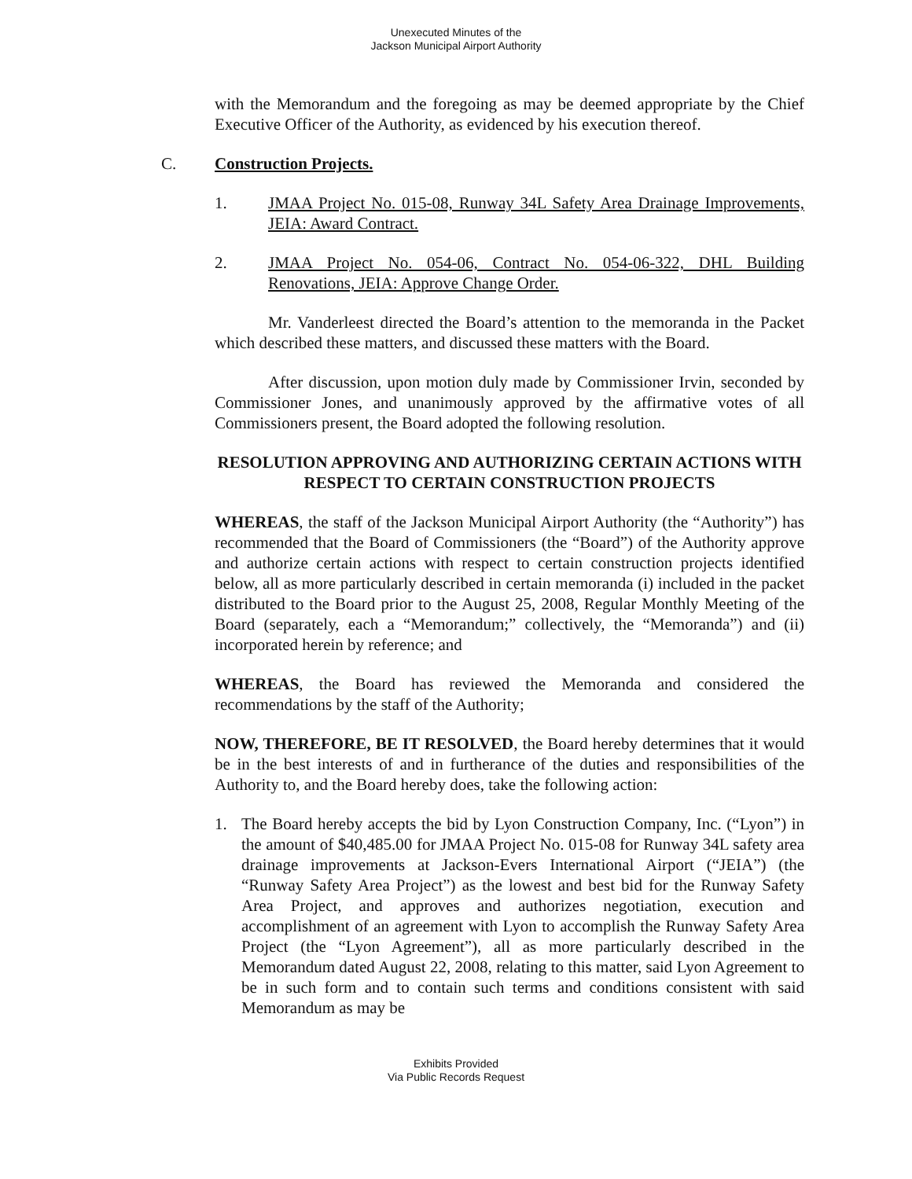Unexecuted Minutes of the
Jackson Municipal Airport Authority
with the Memorandum and the foregoing as may be deemed appropriate by the Chief Executive Officer of the Authority, as evidenced by his execution thereof.
C. Construction Projects.
1. JMAA Project No. 015-08, Runway 34L Safety Area Drainage Improvements, JEIA: Award Contract.
2. JMAA Project No. 054-06, Contract No. 054-06-322, DHL Building Renovations, JEIA: Approve Change Order.
Mr. Vanderleest directed the Board’s attention to the memoranda in the Packet which described these matters, and discussed these matters with the Board.
After discussion, upon motion duly made by Commissioner Irvin, seconded by Commissioner Jones, and unanimously approved by the affirmative votes of all Commissioners present, the Board adopted the following resolution.
RESOLUTION APPROVING AND AUTHORIZING CERTAIN ACTIONS WITH RESPECT TO CERTAIN CONSTRUCTION PROJECTS
WHEREAS, the staff of the Jackson Municipal Airport Authority (the “Authority”) has recommended that the Board of Commissioners (the “Board”) of the Authority approve and authorize certain actions with respect to certain construction projects identified below, all as more particularly described in certain memoranda (i) included in the packet distributed to the Board prior to the August 25, 2008, Regular Monthly Meeting of the Board (separately, each a “Memorandum;” collectively, the “Memoranda”) and (ii) incorporated herein by reference; and
WHEREAS, the Board has reviewed the Memoranda and considered the recommendations by the staff of the Authority;
NOW, THEREFORE, BE IT RESOLVED, the Board hereby determines that it would be in the best interests of and in furtherance of the duties and responsibilities of the Authority to, and the Board hereby does, take the following action:
1. The Board hereby accepts the bid by Lyon Construction Company, Inc. (“Lyon”) in the amount of $40,485.00 for JMAA Project No. 015-08 for Runway 34L safety area drainage improvements at Jackson-Evers International Airport (“JEIA”) (the “Runway Safety Area Project”) as the lowest and best bid for the Runway Safety Area Project, and approves and authorizes negotiation, execution and accomplishment of an agreement with Lyon to accomplish the Runway Safety Area Project (the “Lyon Agreement”), all as more particularly described in the Memorandum dated August 22, 2008, relating to this matter, said Lyon Agreement to be in such form and to contain such terms and conditions consistent with said Memorandum as may be
Exhibits Provided
Via Public Records Request